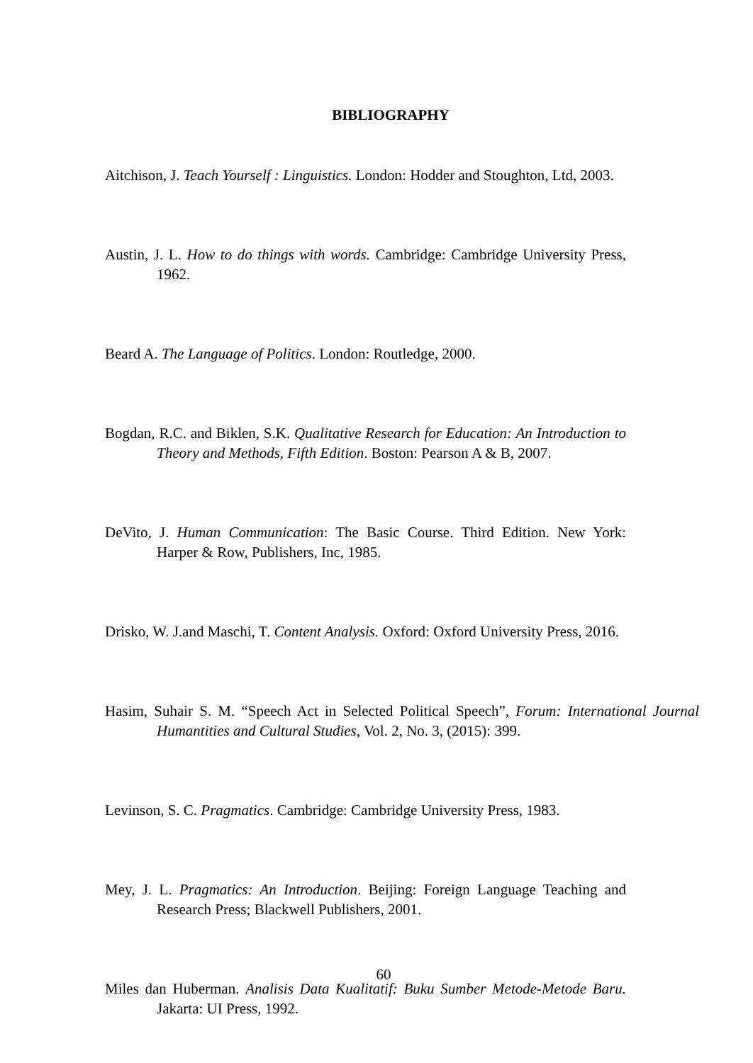BIBLIOGRAPHY
Aitchison, J. Teach Yourself : Linguistics. London: Hodder and Stoughton, Ltd, 2003.
Austin, J. L. How to do things with words. Cambridge: Cambridge University Press, 1962.
Beard A. The Language of Politics. London: Routledge, 2000.
Bogdan, R.C. and Biklen, S.K. Qualitative Research for Education: An Introduction to Theory and Methods, Fifth Edition. Boston: Pearson A & B, 2007.
DeVito, J. Human Communication: The Basic Course. Third Edition. New York: Harper & Row, Publishers, Inc, 1985.
Drisko, W. J.and Maschi, T. Content Analysis. Oxford: Oxford University Press, 2016.
Hasim, Suhair S. M. “Speech Act in Selected Political Speech”, Forum: International Journal Humantities and Cultural Studies, Vol. 2, No. 3, (2015): 399.
Levinson, S. C. Pragmatics. Cambridge: Cambridge University Press, 1983.
Mey, J. L. Pragmatics: An Introduction. Beijing: Foreign Language Teaching and Research Press; Blackwell Publishers, 2001.
Miles dan Huberman. Analisis Data Kualitatif: Buku Sumber Metode-Metode Baru. Jakarta: UI Press, 1992.
60